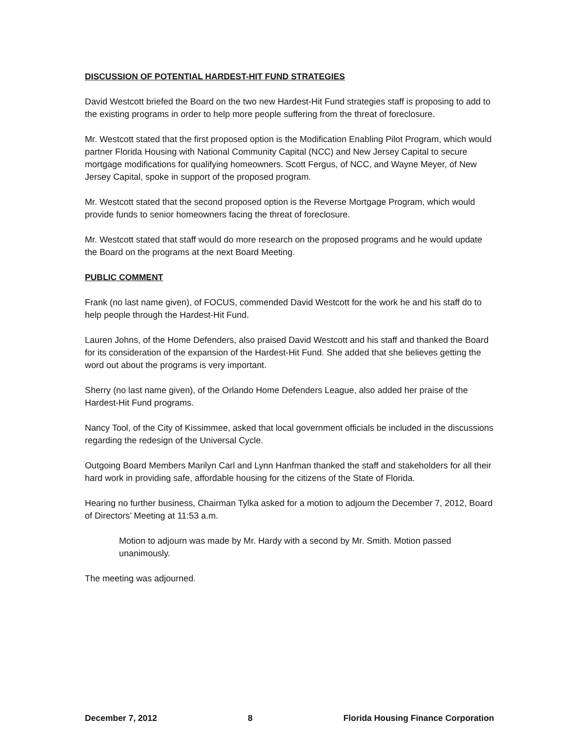DISCUSSION OF POTENTIAL HARDEST-HIT FUND STRATEGIES
David Westcott briefed the Board on the two new Hardest-Hit Fund strategies staff is proposing to add to the existing programs in order to help more people suffering from the threat of foreclosure.
Mr. Westcott stated that the first proposed option is the Modification Enabling Pilot Program, which would partner Florida Housing with National Community Capital (NCC) and New Jersey Capital to secure mortgage modifications for qualifying homeowners. Scott Fergus, of NCC, and Wayne Meyer, of New Jersey Capital, spoke in support of the proposed program.
Mr. Westcott stated that the second proposed option is the Reverse Mortgage Program, which would provide funds to senior homeowners facing the threat of foreclosure.
Mr. Westcott stated that staff would do more research on the proposed programs and he would update the Board on the programs at the next Board Meeting.
PUBLIC COMMENT
Frank (no last name given), of FOCUS, commended David Westcott for the work he and his staff do to help people through the Hardest-Hit Fund.
Lauren Johns, of the Home Defenders, also praised David Westcott and his staff and thanked the Board for its consideration of the expansion of the Hardest-Hit Fund. She added that she believes getting the word out about the programs is very important.
Sherry (no last name given), of the Orlando Home Defenders League, also added her praise of the Hardest-Hit Fund programs.
Nancy Tool, of the City of Kissimmee, asked that local government officials be included in the discussions regarding the redesign of the Universal Cycle.
Outgoing Board Members Marilyn Carl and Lynn Hanfman thanked the staff and stakeholders for all their hard work in providing safe, affordable housing for the citizens of the State of Florida.
Hearing no further business, Chairman Tylka asked for a motion to adjourn the December 7, 2012, Board of Directors’ Meeting at 11:53 a.m.
Motion to adjourn was made by Mr. Hardy with a second by Mr. Smith. Motion passed unanimously.
The meeting was adjourned.
December 7, 2012 8 Florida Housing Finance Corporation